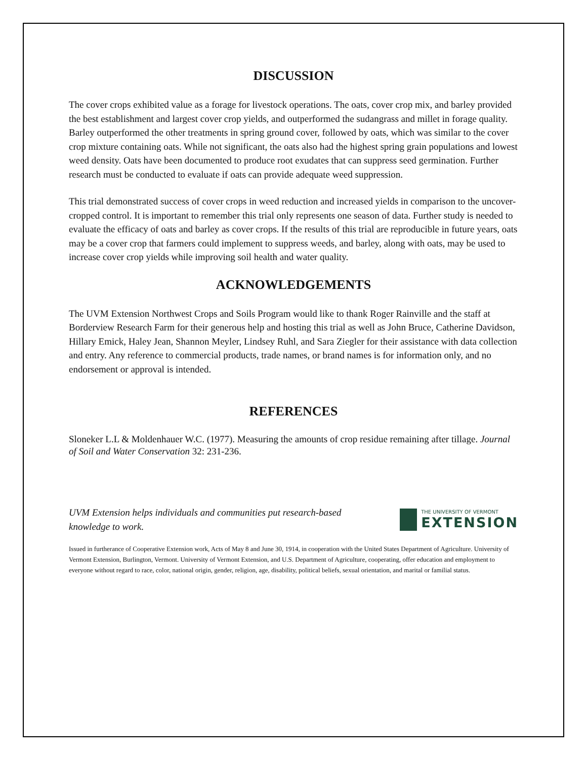DISCUSSION
The cover crops exhibited value as a forage for livestock operations. The oats, cover crop mix, and barley provided the best establishment and largest cover crop yields, and outperformed the sudangrass and millet in forage quality. Barley outperformed the other treatments in spring ground cover, followed by oats, which was similar to the cover crop mixture containing oats. While not significant, the oats also had the highest spring grain populations and lowest weed density. Oats have been documented to produce root exudates that can suppress seed germination. Further research must be conducted to evaluate if oats can provide adequate weed suppression.
This trial demonstrated success of cover crops in weed reduction and increased yields in comparison to the uncover-cropped control. It is important to remember this trial only represents one season of data. Further study is needed to evaluate the efficacy of oats and barley as cover crops. If the results of this trial are reproducible in future years, oats may be a cover crop that farmers could implement to suppress weeds, and barley, along with oats, may be used to increase cover crop yields while improving soil health and water quality.
ACKNOWLEDGEMENTS
The UVM Extension Northwest Crops and Soils Program would like to thank Roger Rainville and the staff at Borderview Research Farm for their generous help and hosting this trial as well as John Bruce, Catherine Davidson, Hillary Emick, Haley Jean, Shannon Meyler, Lindsey Ruhl, and Sara Ziegler for their assistance with data collection and entry. Any reference to commercial products, trade names, or brand names is for information only, and no endorsement or approval is intended.
REFERENCES
Sloneker L.L & Moldenhauer W.C. (1977). Measuring the amounts of crop residue remaining after tillage. Journal of Soil and Water Conservation 32: 231-236.
UVM Extension helps individuals and communities put research-based
knowledge to work.
THE UNIVERSITY OF VERMONT
EXTENSION
Issued in furtherance of Cooperative Extension work, Acts of May 8 and June 30, 1914, in cooperation with the United States Department of Agriculture. University of Vermont Extension, Burlington, Vermont. University of Vermont Extension, and U.S. Department of Agriculture, cooperating, offer education and employment to everyone without regard to race, color, national origin, gender, religion, age, disability, political beliefs, sexual orientation, and marital or familial status.